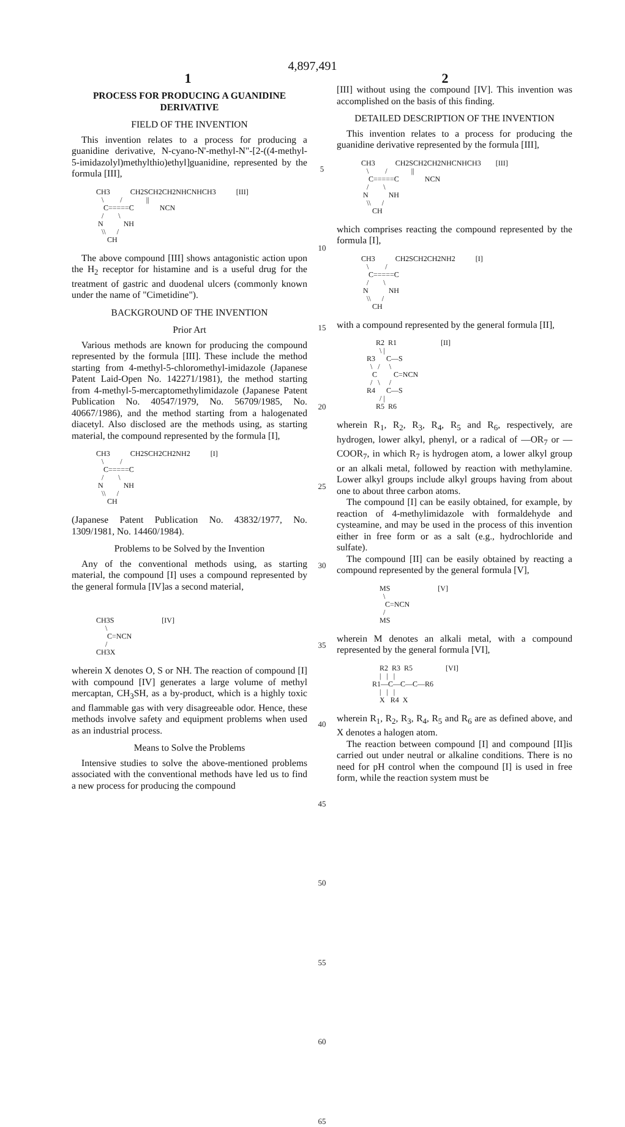4,897,491
1 2
PROCESS FOR PRODUCING A GUANIDINE DERIVATIVE
FIELD OF THE INVENTION
This invention relates to a process for producing a guanidine derivative, N-cyano-N'-methyl-N"-[2-((4-methyl-5-imidazolyl)methylthio)ethyl]guanidine, represented by the formula [III],
CH3           CH2SCH2CH2NHCNHCH3           [III]
   \         /             ||
    C=====C              NCN
   /        \
 N           NH
   \\      /
      CH
The above compound [III] shows antagonistic action upon the H<sub>2</sub> receptor for histamine and is a useful drug for the treatment of gastric and duodenal ulcers (commonly known under the name of "Cimetidine").
BACKGROUND OF THE INVENTION
Prior Art
Various methods are known for producing the compound represented by the formula [III]. These include the method starting from 4-methyl-5-chloromethyl-imidazole (Japanese Patent Laid-Open No. 142271/1981), the method starting from 4-methyl-5-mercaptomethylimidazole (Japanese Patent Publication No. 40547/1979, No. 56709/1985, No. 40667/1986), and the method starting from a halogenated diacetyl. Also disclosed are the methods using, as starting material, the compound represented by the formula [I],
CH3           CH2SCH2CH2NH2           [I]
   \         /
    C=====C
   /        \
 N           NH
   \\      /
      CH
(Japanese Patent Publication No. 43832/1977, No. 1309/1981, No. 14460/1984).
Problems to be Solved by the Invention
Any of the conventional methods using, as starting material, the compound [I] uses a compound represented by the general formula [IV]as a second material,
CH3S                          [IV]
     \
      C=NCN
     /
CH3X
wherein X denotes O, S or NH. The reaction of compound [I] with compound [IV] generates a large volume of methyl mercaptan, CH<sub>3</sub>SH, as a by-product, which is a highly toxic and flammable gas with very disagreeable odor. Hence, these methods involve safety and equipment problems when used as an industrial process.
Means to Solve the Problems
Intensive studies to solve the above-mentioned problems associated with the conventional methods have led us to find a new process for producing the compound
5
10
15
20
25
30
35
40
45
50
55
60
65
[III] without using the compound [IV]. This invention was accomplished on the basis of this finding.
DETAILED DESCRIPTION OF THE INVENTION
This invention relates to a process for producing the guanidine derivative represented by the formula [III],
CH3           CH2SCH2CH2NHCNHCH3        [III]
   \         /             ||
    C=====C              NCN
   /        \
 N           NH
   \\      /
      CH
which comprises reacting the compound represented by the formula [I],
CH3           CH2SCH2CH2NH2           [I]
   \         /
    C=====C
   /        \
 N           NH
   \\      /
      CH
with a compound represented by the general formula [II],
        R2  R1                        [II]
          \ |
   R3      C—S
     \   /     \
      C         C=NCN
     /   \     /
   R4      C—S
          / |
        R5  R6
wherein R<sub>1</sub>, R<sub>2</sub>, R<sub>3</sub>, R<sub>4</sub>, R<sub>5</sub> and R<sub>6</sub>, respectively, are hydrogen, lower alkyl, phenyl, or a radical of —OR<sub>7</sub> or —COOR<sub>7</sub>, in which R<sub>7</sub> is hydrogen atom, a lower alkyl group or an alkali metal, followed by reaction with methylamine. Lower alkyl groups include alkyl groups having from about one to about three carbon atoms.
The compound [I] can be easily obtained, for example, by reaction of 4-methylimidazole with formaldehyde and cysteamine, and may be used in the process of this invention either in free form or as a salt (e.g., hydrochloride and sulfate).
The compound [II] can be easily obtained by reacting a compound represented by the general formula [V],
          MS                          [V]
            \
             C=NCN
            /
          MS
wherein M denotes an alkali metal, with a compound represented by the general formula [VI],
          R2  R3  R5                  [VI]
          |   |   |
      R1—C—C—C—R6
          |   |   |
          X   R4  X
wherein R<sub>1</sub>, R<sub>2</sub>, R<sub>3</sub>, R<sub>4</sub>, R<sub>5</sub> and R<sub>6</sub> are as defined above, and X denotes a halogen atom.
The reaction between compound [I] and compound [II]is carried out under neutral or alkaline conditions. There is no need for pH control when the compound [I] is used in free form, while the reaction system must be